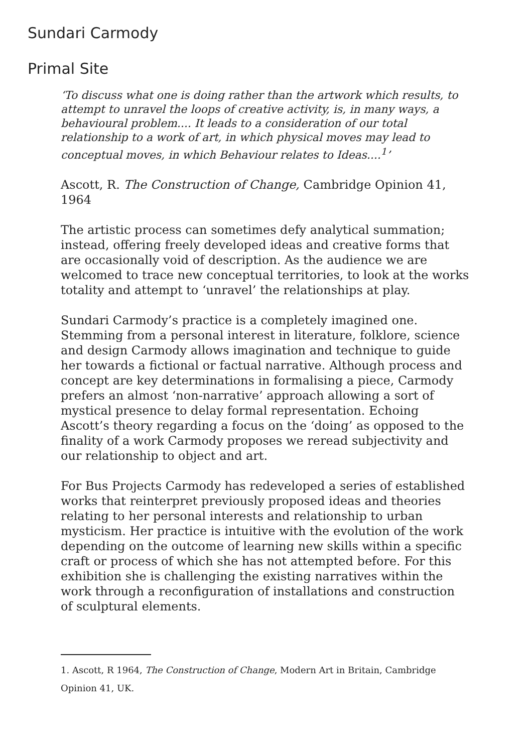Sundari Carmody
Primal Site
‘To discuss what one is doing rather than the artwork which results, to attempt to unravel the loops of creative activity, is, in many ways, a behavioural problem.... It leads to a consideration of our total relationship to a work of art, in which physical moves may lead to conceptual moves, in which Behaviour relates to Ideas....<sup>1</sup>’
Ascott, R. The Construction of Change, Cambridge Opinion 41, 1964
The artistic process can sometimes defy analytical summation; instead, offering freely developed ideas and creative forms that are occasionally void of description. As the audience we are welcomed to trace new conceptual territories, to look at the works totality and attempt to ‘unravel’ the relationships at play.
Sundari Carmody’s practice is a completely imagined one. Stemming from a personal interest in literature, folklore, science and design Carmody allows imagination and technique to guide her towards a fictional or factual narrative. Although process and concept are key determinations in formalising a piece, Carmody prefers an almost ‘non-narrative’ approach allowing a sort of mystical presence to delay formal representation. Echoing Ascott’s theory regarding a focus on the ‘doing’ as opposed to the finality of a work Carmody proposes we reread subjectivity and our relationship to object and art.
For Bus Projects Carmody has redeveloped a series of established works that reinterpret previously proposed ideas and theories relating to her personal interests and relationship to urban mysticism. Her practice is intuitive with the evolution of the work depending on the outcome of learning new skills within a specific craft or process of which she has not attempted before. For this exhibition she is challenging the existing narratives within the work through a reconfiguration of installations and construction of sculptural elements.
1. Ascott, R 1964, The Construction of Change, Modern Art in Britain, Cambridge Opinion 41, UK.